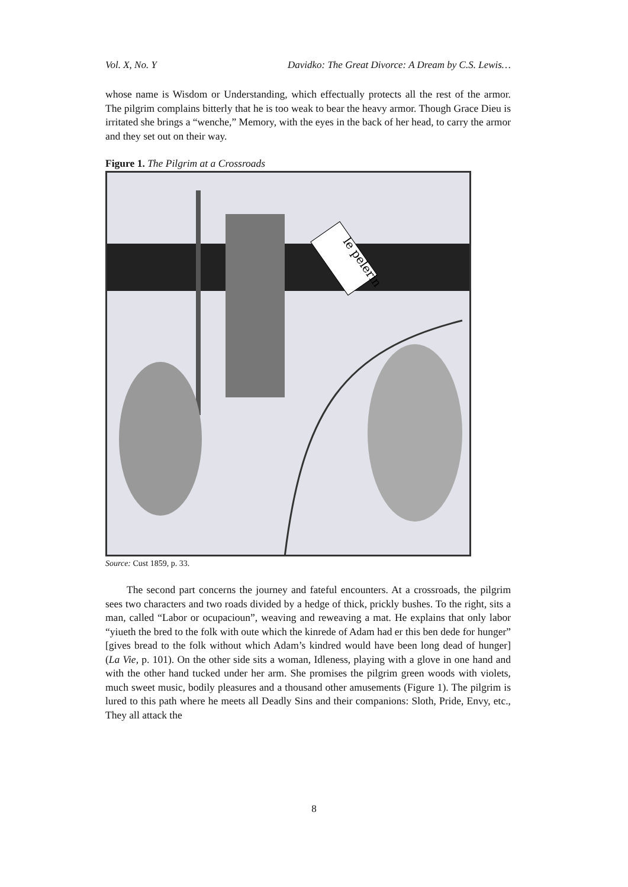Vol. X, No. Y Davidko: The Great Divorce: A Dream by C.S. Lewis…
whose name is Wisdom or Understanding, which effectually protects all the rest of the armor. The pilgrim complains bitterly that he is too weak to bear the heavy armor. Though Grace Dieu is irritated she brings a “wenche,” Memory, with the eyes in the back of her head, to carry the armor and they set out on their way.
Figure 1. The Pilgrim at a Crossroads
le pelerin
Source: Cust 1859, p. 33.
The second part concerns the journey and fateful encounters. At a crossroads, the pilgrim sees two characters and two roads divided by a hedge of thick, prickly bushes. To the right, sits a man, called “Labor or ocupacioun”, weaving and reweaving a mat. He explains that only labor “yiueth the bred to the folk with oute which the kinrede of Adam had er this ben dede for hunger” [gives bread to the folk without which Adam’s kindred would have been long dead of hunger] (La Vie, p. 101). On the other side sits a woman, Idleness, playing with a glove in one hand and with the other hand tucked under her arm. She promises the pilgrim green woods with violets, much sweet music, bodily pleasures and a thousand other amusements (Figure 1). The pilgrim is lured to this path where he meets all Deadly Sins and their companions: Sloth, Pride, Envy, etc., They all attack the
8